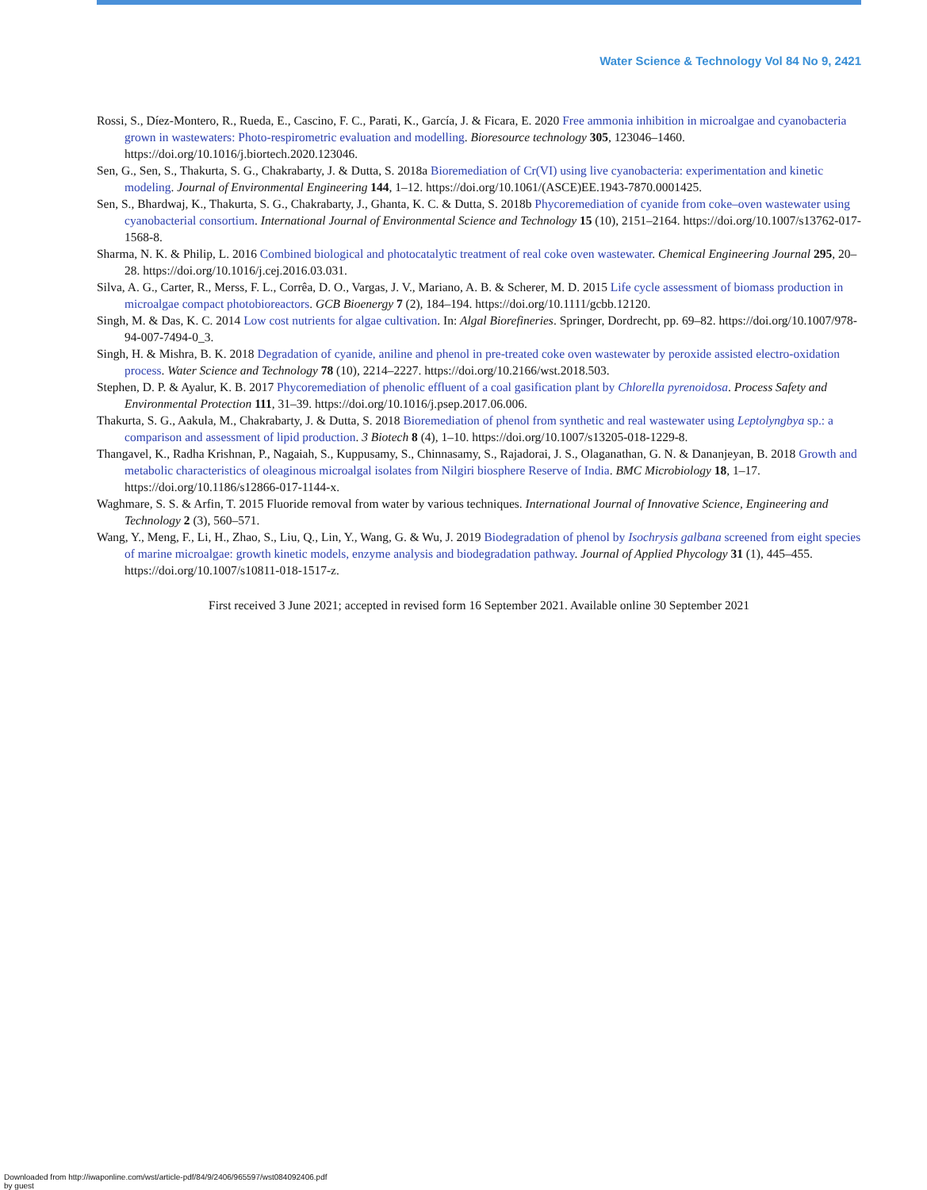Water Science & Technology Vol 84 No 9, 2421
Rossi, S., Díez-Montero, R., Rueda, E., Cascino, F. C., Parati, K., García, J. & Ficara, E. 2020 Free ammonia inhibition in microalgae and cyanobacteria grown in wastewaters: Photo-respirometric evaluation and modelling. Bioresource technology 305, 123046–1460. https://doi.org/10.1016/j.biortech.2020.123046.
Sen, G., Sen, S., Thakurta, S. G., Chakrabarty, J. & Dutta, S. 2018a Bioremediation of Cr(VI) using live cyanobacteria: experimentation and kinetic modeling. Journal of Environmental Engineering 144, 1–12. https://doi.org/10.1061/(ASCE)EE.1943-7870.0001425.
Sen, S., Bhardwaj, K., Thakurta, S. G., Chakrabarty, J., Ghanta, K. C. & Dutta, S. 2018b Phycoremediation of cyanide from coke–oven wastewater using cyanobacterial consortium. International Journal of Environmental Science and Technology 15 (10), 2151–2164. https://doi.org/10.1007/s13762-017-1568-8.
Sharma, N. K. & Philip, L. 2016 Combined biological and photocatalytic treatment of real coke oven wastewater. Chemical Engineering Journal 295, 20–28. https://doi.org/10.1016/j.cej.2016.03.031.
Silva, A. G., Carter, R., Merss, F. L., Corrêa, D. O., Vargas, J. V., Mariano, A. B. & Scherer, M. D. 2015 Life cycle assessment of biomass production in microalgae compact photobioreactors. GCB Bioenergy 7 (2), 184–194. https://doi.org/10.1111/gcbb.12120.
Singh, M. & Das, K. C. 2014 Low cost nutrients for algae cultivation. In: Algal Biorefineries. Springer, Dordrecht, pp. 69–82. https://doi.org/10.1007/978-94-007-7494-0_3.
Singh, H. & Mishra, B. K. 2018 Degradation of cyanide, aniline and phenol in pre-treated coke oven wastewater by peroxide assisted electro-oxidation process. Water Science and Technology 78 (10), 2214–2227. https://doi.org/10.2166/wst.2018.503.
Stephen, D. P. & Ayalur, K. B. 2017 Phycoremediation of phenolic effluent of a coal gasification plant by Chlorella pyrenoidosa. Process Safety and Environmental Protection 111, 31–39. https://doi.org/10.1016/j.psep.2017.06.006.
Thakurta, S. G., Aakula, M., Chakrabarty, J. & Dutta, S. 2018 Bioremediation of phenol from synthetic and real wastewater using Leptolyngbya sp.: a comparison and assessment of lipid production. 3 Biotech 8 (4), 1–10. https://doi.org/10.1007/s13205-018-1229-8.
Thangavel, K., Radha Krishnan, P., Nagaiah, S., Kuppusamy, S., Chinnasamy, S., Rajadorai, J. S., Olaganathan, G. N. & Dananjeyan, B. 2018 Growth and metabolic characteristics of oleaginous microalgal isolates from Nilgiri biosphere Reserve of India. BMC Microbiology 18, 1–17. https://doi.org/10.1186/s12866-017-1144-x.
Waghmare, S. S. & Arfin, T. 2015 Fluoride removal from water by various techniques. International Journal of Innovative Science, Engineering and Technology 2 (3), 560–571.
Wang, Y., Meng, F., Li, H., Zhao, S., Liu, Q., Lin, Y., Wang, G. & Wu, J. 2019 Biodegradation of phenol by Isochrysis galbana screened from eight species of marine microalgae: growth kinetic models, enzyme analysis and biodegradation pathway. Journal of Applied Phycology 31 (1), 445–455. https://doi.org/10.1007/s10811-018-1517-z.
First received 3 June 2021; accepted in revised form 16 September 2021. Available online 30 September 2021
Downloaded from http://iwaponline.com/wst/article-pdf/84/9/2406/965597/wst084092406.pdf
by guest